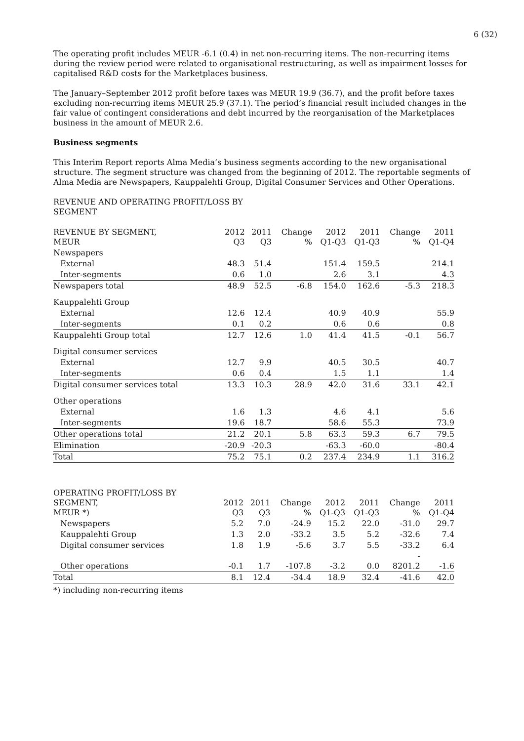6 (32)
The operating profit includes MEUR -6.1 (0.4) in net non-recurring items. The non-recurring items during the review period were related to organisational restructuring, as well as impairment losses for capitalised R&D costs for the Marketplaces business.
The January–September 2012 profit before taxes was MEUR 19.9 (36.7), and the profit before taxes excluding non-recurring items MEUR 25.9 (37.1). The period’s financial result included changes in the fair value of contingent considerations and debt incurred by the reorganisation of the Marketplaces business in the amount of MEUR 2.6.
Business segments
This Interim Report reports Alma Media’s business segments according to the new organisational structure. The segment structure was changed from the beginning of 2012. The reportable segments of Alma Media are Newspapers, Kauppalehti Group, Digital Consumer Services and Other Operations.
REVENUE AND OPERATING PROFIT/LOSS BY
SEGMENT
| REVENUE BY SEGMENT, MEUR | 2012 Q3 | 2011 Q3 | Change % | 2012 Q1-Q3 | 2011 Q1-Q3 | Change % | 2011 Q1-Q4 |
| --- | --- | --- | --- | --- | --- | --- | --- |
| Newspapers | | | | | | | |
| External | 48.3 | 51.4 | | 151.4 | 159.5 | | 214.1 |
| Inter-segments | 0.6 | 1.0 | | 2.6 | 3.1 | | 4.3 |
| Newspapers total | 48.9 | 52.5 | -6.8 | 154.0 | 162.6 | -5.3 | 218.3 |
| Kauppalehti Group | | | | | | | |
| External | 12.6 | 12.4 | | 40.9 | 40.9 | | 55.9 |
| Inter-segments | 0.1 | 0.2 | | 0.6 | 0.6 | | 0.8 |
| Kauppalehti Group total | 12.7 | 12.6 | 1.0 | 41.4 | 41.5 | -0.1 | 56.7 |
| Digital consumer services | | | | | | | |
| External | 12.7 | 9.9 | | 40.5 | 30.5 | | 40.7 |
| Inter-segments | 0.6 | 0.4 | | 1.5 | 1.1 | | 1.4 |
| Digital consumer services total | 13.3 | 10.3 | 28.9 | 42.0 | 31.6 | 33.1 | 42.1 |
| Other operations | | | | | | | |
| External | 1.6 | 1.3 | | 4.6 | 4.1 | | 5.6 |
| Inter-segments | 19.6 | 18.7 | | 58.6 | 55.3 | | 73.9 |
| Other operations total | 21.2 | 20.1 | 5.8 | 63.3 | 59.3 | 6.7 | 79.5 |
| Elimination | -20.9 | -20.3 | | -63.3 | -60.0 | | -80.4 |
| Total | 75.2 | 75.1 | 0.2 | 237.4 | 234.9 | 1.1 | 316.2 |
| OPERATING PROFIT/LOSS BY SEGMENT, MEUR *) | 2012 Q3 | 2011 Q3 | Change % | 2012 Q1-Q3 | 2011 Q1-Q3 | Change % | 2011 Q1-Q4 |
| --- | --- | --- | --- | --- | --- | --- | --- |
| Newspapers | 5.2 | 7.0 | -24.9 | 15.2 | 22.0 | -31.0 | 29.7 |
| Kauppalehti Group | 1.3 | 2.0 | -33.2 | 3.5 | 5.2 | -32.6 | 7.4 |
| Digital consumer services | 1.8 | 1.9 | -5.6 | 3.7 | 5.5 | -33.2 | 6.4 |
| Other operations | -0.1 | 1.7 | -107.8 | -3.2 | 0.0 | - 8201.2 | -1.6 |
| Total | 8.1 | 12.4 | -34.4 | 18.9 | 32.4 | -41.6 | 42.0 |
*) including non-recurring items